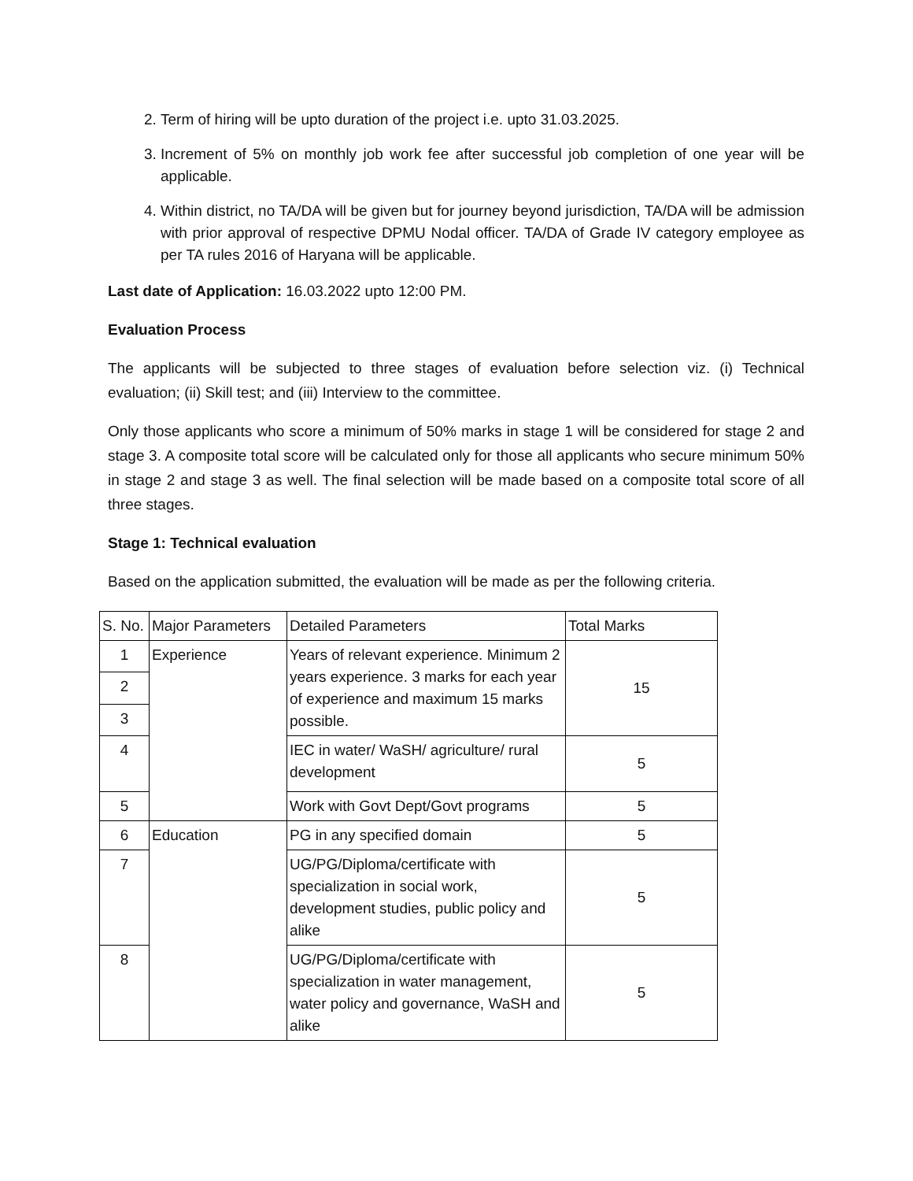2. Term of hiring will be upto duration of the project i.e. upto 31.03.2025.
3. Increment of 5% on monthly job work fee after successful job completion of one year will be applicable.
4. Within district, no TA/DA will be given but for journey beyond jurisdiction, TA/DA will be admission with prior approval of respective DPMU Nodal officer. TA/DA of Grade IV category employee as per TA rules 2016 of Haryana will be applicable.
Last date of Application: 16.03.2022 upto 12:00 PM.
Evaluation Process
The applicants will be subjected to three stages of evaluation before selection viz. (i) Technical evaluation; (ii) Skill test; and (iii) Interview to the committee.
Only those applicants who score a minimum of 50% marks in stage 1 will be considered for stage 2 and stage 3. A composite total score will be calculated only for those all applicants who secure minimum 50% in stage 2 and stage 3 as well. The final selection will be made based on a composite total score of all three stages.
Stage 1: Technical evaluation
Based on the application submitted, the evaluation will be made as per the following criteria.
| S. No. | Major Parameters | Detailed Parameters | Total Marks |
| 1 | Experience | Years of relevant experience. Minimum 2 years experience. 3 marks for each year of experience and maximum 15 marks possible. | 15 |
| 2 | | | |
| 3 | | | |
| 4 | | IEC in water/ WaSH/ agriculture/ rural development | 5 |
| 5 | | Work with Govt Dept/Govt programs | 5 |
| 6 | Education | PG in any specified domain | 5 |
| 7 | | UG/PG/Diploma/certificate with specialization in social work, development studies, public policy and alike | 5 |
| 8 | | UG/PG/Diploma/certificate with specialization in water management, water policy and governance, WaSH and alike | 5 |